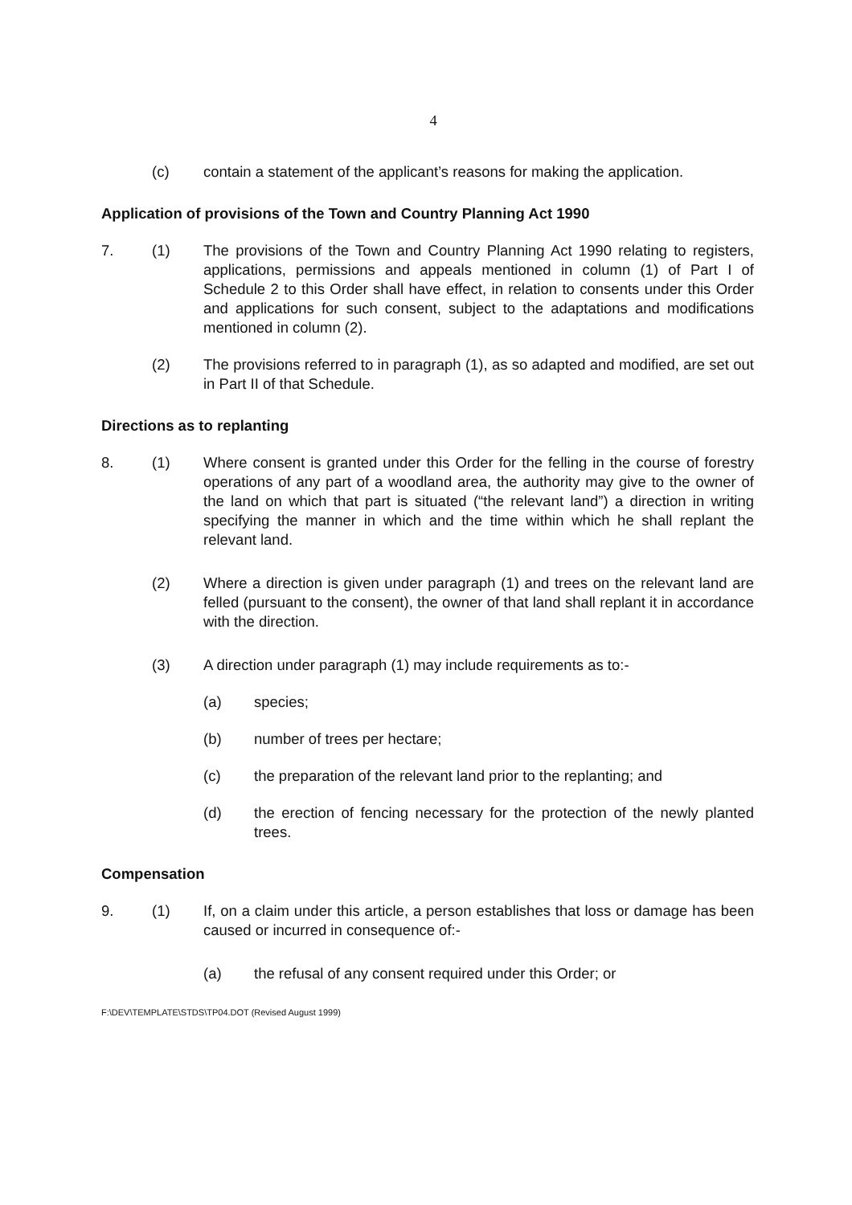4
(c) contain a statement of the applicant’s reasons for making the application.
Application of provisions of the Town and Country Planning Act 1990
7. (1) The provisions of the Town and Country Planning Act 1990 relating to registers, applications, permissions and appeals mentioned in column (1) of Part I of Schedule 2 to this Order shall have effect, in relation to consents under this Order and applications for such consent, subject to the adaptations and modifications mentioned in column (2).
(2) The provisions referred to in paragraph (1), as so adapted and modified, are set out in Part II of that Schedule.
Directions as to replanting
8. (1) Where consent is granted under this Order for the felling in the course of forestry operations of any part of a woodland area, the authority may give to the owner of the land on which that part is situated (“the relevant land”) a direction in writing specifying the manner in which and the time within which he shall replant the relevant land.
(2) Where a direction is given under paragraph (1) and trees on the relevant land are felled (pursuant to the consent), the owner of that land shall replant it in accordance with the direction.
(3) A direction under paragraph (1) may include requirements as to:-
(a) species;
(b) number of trees per hectare;
(c) the preparation of the relevant land prior to the replanting; and
(d) the erection of fencing necessary for the protection of the newly planted trees.
Compensation
9. (1) If, on a claim under this article, a person establishes that loss or damage has been caused or incurred in consequence of:-
(a) the refusal of any consent required under this Order; or
F:\DEV\TEMPLATE\STDS\TP04.DOT (Revised August 1999)